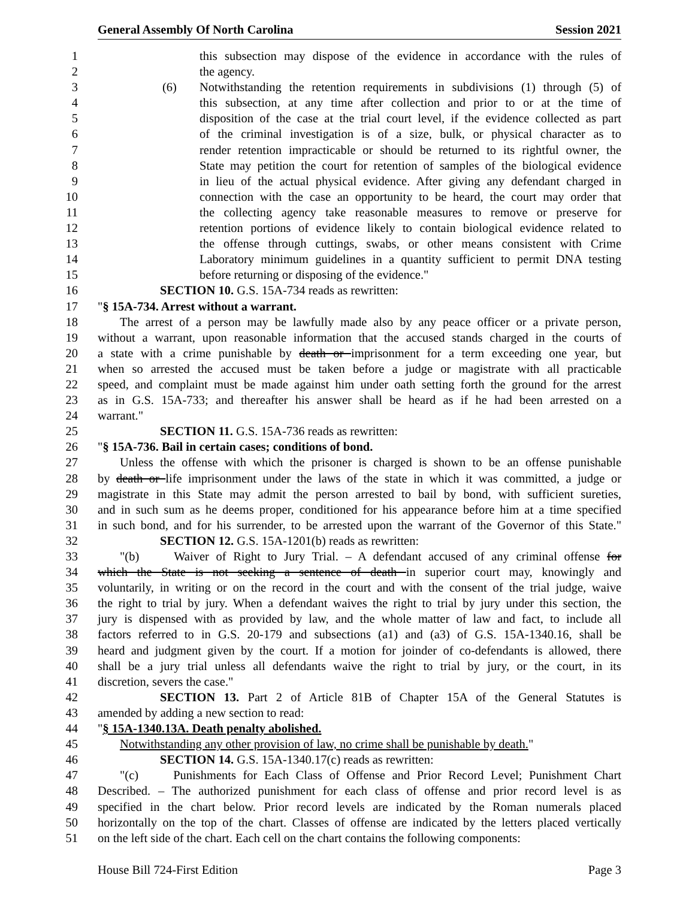General Assembly Of North Carolina Session 2021
1 this subsection may dispose of the evidence in accordance with the rules of
2 the agency.
3 (6) Notwithstanding the retention requirements in subdivisions (1) through (5) of
4 this subsection, at any time after collection and prior to or at the time of
5 disposition of the case at the trial court level, if the evidence collected as part
6 of the criminal investigation is of a size, bulk, or physical character as to
7 render retention impracticable or should be returned to its rightful owner, the
8 State may petition the court for retention of samples of the biological evidence
9 in lieu of the actual physical evidence. After giving any defendant charged in
10 connection with the case an opportunity to be heard, the court may order that
11 the collecting agency take reasonable measures to remove or preserve for
12 retention portions of evidence likely to contain biological evidence related to
13 the offense through cuttings, swabs, or other means consistent with Crime
14 Laboratory minimum guidelines in a quantity sufficient to permit DNA testing
15 before returning or disposing of the evidence."
16 SECTION 10. G.S. 15A-734 reads as rewritten:
17 "§ 15A-734. Arrest without a warrant.
18 The arrest of a person may be lawfully made also by any peace officer or a private person,
19 without a warrant, upon reasonable information that the accused stands charged in the courts of
20 a state with a crime punishable by death or imprisonment for a term exceeding one year, but
21 when so arrested the accused must be taken before a judge or magistrate with all practicable
22 speed, and complaint must be made against him under oath setting forth the ground for the arrest
23 as in G.S. 15A-733; and thereafter his answer shall be heard as if he had been arrested on a
24 warrant."
25 SECTION 11. G.S. 15A-736 reads as rewritten:
26 "§ 15A-736. Bail in certain cases; conditions of bond.
27 Unless the offense with which the prisoner is charged is shown to be an offense punishable
28 by death or life imprisonment under the laws of the state in which it was committed, a judge or
29 magistrate in this State may admit the person arrested to bail by bond, with sufficient sureties,
30 and in such sum as he deems proper, conditioned for his appearance before him at a time specified
31 in such bond, and for his surrender, to be arrested upon the warrant of the Governor of this State."
32 SECTION 12. G.S. 15A-1201(b) reads as rewritten:
33 "(b) Waiver of Right to Jury Trial. – A defendant accused of any criminal offense for
34 which the State is not seeking a sentence of death in superior court may, knowingly and
35 voluntarily, in writing or on the record in the court and with the consent of the trial judge, waive
36 the right to trial by jury. When a defendant waives the right to trial by jury under this section, the
37 jury is dispensed with as provided by law, and the whole matter of law and fact, to include all
38 factors referred to in G.S. 20-179 and subsections (a1) and (a3) of G.S. 15A-1340.16, shall be
39 heard and judgment given by the court. If a motion for joinder of co-defendants is allowed, there
40 shall be a jury trial unless all defendants waive the right to trial by jury, or the court, in its
41 discretion, severs the case."
42 SECTION 13. Part 2 of Article 81B of Chapter 15A of the General Statutes is
43 amended by adding a new section to read:
44 "§ 15A-1340.13A. Death penalty abolished.
45 Notwithstanding any other provision of law, no crime shall be punishable by death."
46 SECTION 14. G.S. 15A-1340.17(c) reads as rewritten:
47 "(c) Punishments for Each Class of Offense and Prior Record Level; Punishment Chart
48 Described. – The authorized punishment for each class of offense and prior record level is as
49 specified in the chart below. Prior record levels are indicated by the Roman numerals placed
50 horizontally on the top of the chart. Classes of offense are indicated by the letters placed vertically
51 on the left side of the chart. Each cell on the chart contains the following components:
House Bill 724-First Edition Page 3